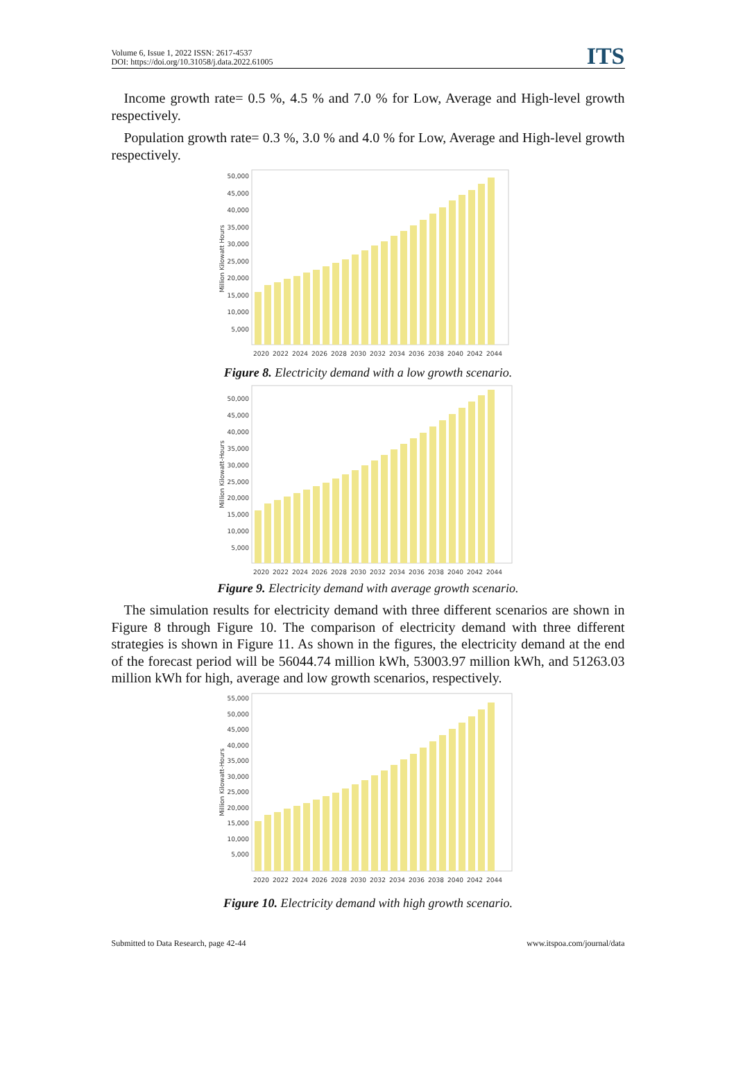Volume 6, Issue 1, 2022 ISSN: 2617-4537
DOI: https://doi.org/10.31058/j.data.2022.61005
ITS
Income growth rate= 0.5 %, 4.5 % and 7.0 % for Low, Average and High-level growth respectively.
Population growth rate= 0.3 %, 3.0 % and 4.0 % for Low, Average and High-level growth respectively.
Million Kilowatt Hours
50,000
45,000
40,000
35,000
30,000
25,000
20,000
15,000
10,000
5,000
2020
2022
2024
2026
2028
2030
2032
2034
2036
2038
2040
2042
2044
Figure 8. Electricity demand with a low growth scenario.
Million Kilowatt-Hours
50,000
45,000
40,000
35,000
30,000
25,000
20,000
15,000
10,000
5,000
2020
2022
2024
2026
2028
2030
2032
2034
2036
2038
2040
2042
2044
Figure 9. Electricity demand with average growth scenario.
The simulation results for electricity demand with three different scenarios are shown in Figure 8 through Figure 10. The comparison of electricity demand with three different strategies is shown in Figure 11. As shown in the figures, the electricity demand at the end of the forecast period will be 56044.74 million kWh, 53003.97 million kWh, and 51263.03 million kWh for high, average and low growth scenarios, respectively.
Million Kilowatt-Hours
55,000
50,000
45,000
40,000
35,000
30,000
25,000
20,000
15,000
10,000
5,000
2020
2022
2024
2026
2028
2030
2032
2034
2036
2038
2040
2042
2044
Figure 10. Electricity demand with high growth scenario.
Submitted to Data Research, page 42-44 www.itspoa.com/journal/data